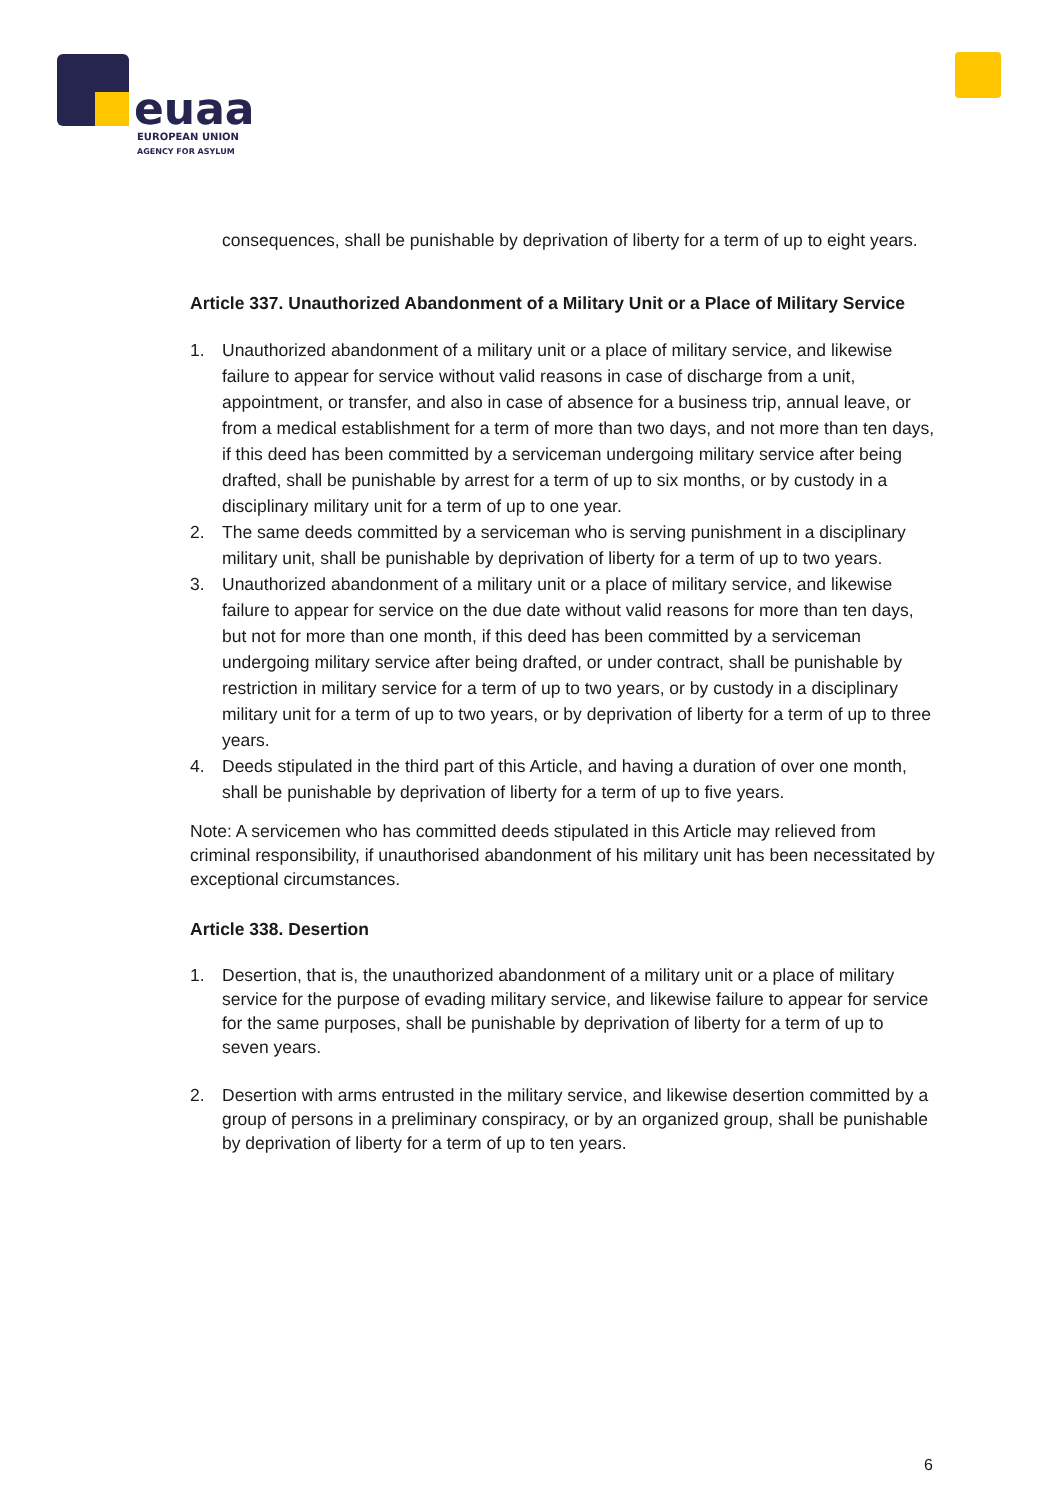euaa
EUROPEAN UNION
AGENCY FOR ASYLUM
consequences, shall be punishable by deprivation of liberty for a term of up to eight years.
Article 337. Unauthorized Abandonment of a Military Unit or a Place of Military Service
1. Unauthorized abandonment of a military unit or a place of military service, and likewise failure to appear for service without valid reasons in case of discharge from a unit, appointment, or transfer, and also in case of absence for a business trip, annual leave, or from a medical establishment for a term of more than two days, and not more than ten days, if this deed has been committed by a serviceman undergoing military service after being drafted, shall be punishable by arrest for a term of up to six months, or by custody in a disciplinary military unit for a term of up to one year.
2. The same deeds committed by a serviceman who is serving punishment in a disciplinary military unit, shall be punishable by deprivation of liberty for a term of up to two years.
3. Unauthorized abandonment of a military unit or a place of military service, and likewise failure to appear for service on the due date without valid reasons for more than ten days, but not for more than one month, if this deed has been committed by a serviceman undergoing military service after being drafted, or under contract, shall be punishable by restriction in military service for a term of up to two years, or by custody in a disciplinary military unit for a term of up to two years, or by deprivation of liberty for a term of up to three years.
4. Deeds stipulated in the third part of this Article, and having a duration of over one month, shall be punishable by deprivation of liberty for a term of up to five years.
Note: A servicemen who has committed deeds stipulated in this Article may relieved from criminal responsibility, if unauthorised abandonment of his military unit has been necessitated by exceptional circumstances.
Article 338. Desertion
1. Desertion, that is, the unauthorized abandonment of a military unit or a place of military service for the purpose of evading military service, and likewise failure to appear for service for the same purposes, shall be punishable by deprivation of liberty for a term of up to seven years.
2. Desertion with arms entrusted in the military service, and likewise desertion committed by a group of persons in a preliminary conspiracy, or by an organized group, shall be punishable by deprivation of liberty for a term of up to ten years.
6